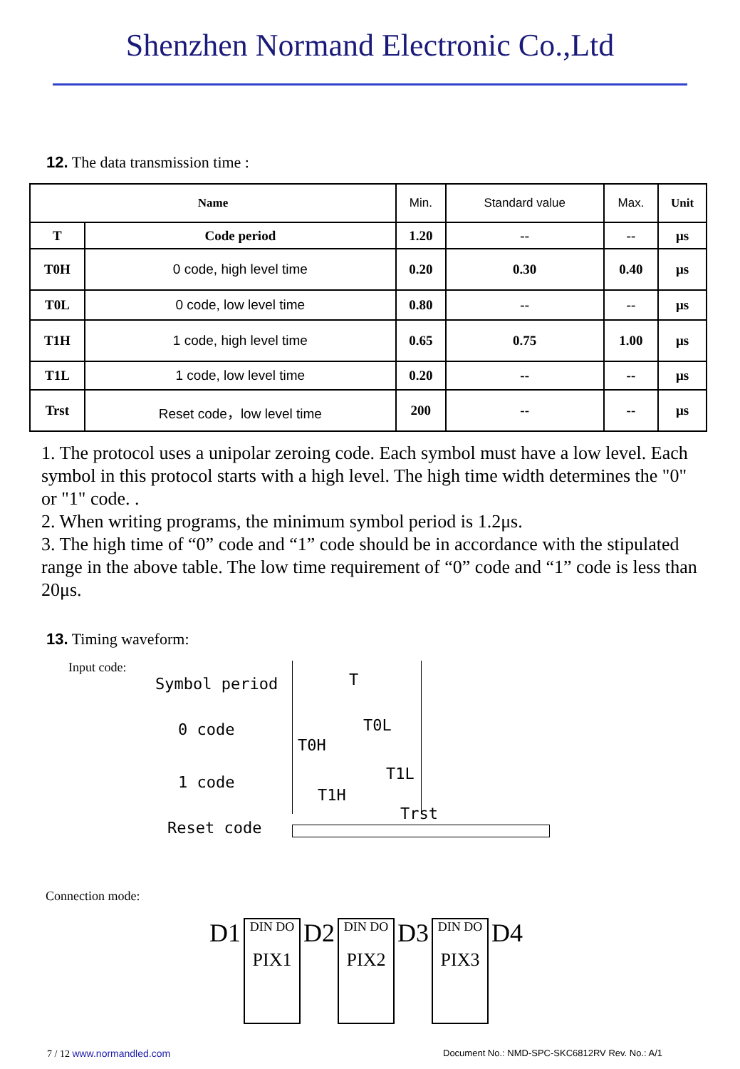Shenzhen Normand Electronic Co.,Ltd
12. The data transmission time :
| Name | | Min. | Standard value | Max. | Unit |
| --- | --- | --- | --- | --- | --- |
| T | Code period | 1.20 | -- | -- | μs |
| T0H | 0 code, high level time | 0.20 | 0.30 | 0.40 | μs |
| T0L | 0 code, low level time | 0.80 | -- | -- | μs |
| T1H | 1 code, high level time | 0.65 | 0.75 | 1.00 | μs |
| T1L | 1 code, low level time | 0.20 | -- | -- | μs |
| Trst | Reset code，low level time | 200 | -- | -- | μs |
1. The protocol uses a unipolar zeroing code. Each symbol must have a low level. Each symbol in this protocol starts with a high level. The high time width determines the "0" or "1" code. .
2. When writing programs, the minimum symbol period is 1.2μs.
3. The high time of “0” code and “1” code should be in accordance with the stipulated range in the above table. The low time requirement of “0” code and “1” code is less than 20μs.
13. Timing waveform:
Input code:
Symbol period T
0 code T0L
T0H
1 code T1L
T1H
Reset code
Trst
Connection mode:
D1
DIN DO
PIX1
D2
DIN DO
PIX2
D3
DIN DO
PIX3
D4
7 / 12 www.normandled.com
Document No.: NMD-SPC-SKC6812RV Rev. No.: A/1